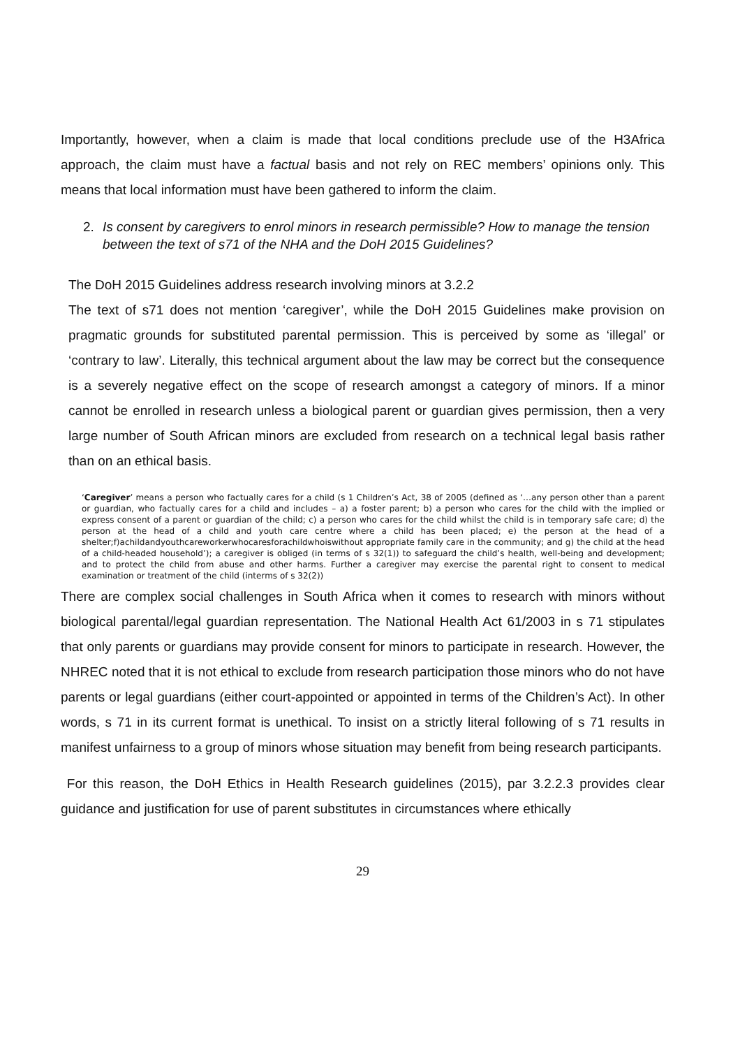Importantly, however, when a claim is made that local conditions preclude use of the H3Africa approach, the claim must have a factual basis and not rely on REC members’ opinions only. This means that local information must have been gathered to inform the claim.
2. Is consent by caregivers to enrol minors in research permissible? How to manage the tension between the text of s71 of the NHA and the DoH 2015 Guidelines?
The DoH 2015 Guidelines address research involving minors at 3.2.2
The text of s71 does not mention ‘caregiver’, while the DoH 2015 Guidelines make provision on pragmatic grounds for substituted parental permission. This is perceived by some as ‘illegal’ or ‘contrary to law’. Literally, this technical argument about the law may be correct but the consequence is a severely negative effect on the scope of research amongst a category of minors. If a minor cannot be enrolled in research unless a biological parent or guardian gives permission, then a very large number of South African minors are excluded from research on a technical legal basis rather than on an ethical basis.
‘Caregiver’ means a person who factually cares for a child (s 1 Children’s Act, 38 of 2005 (defined as ‘…any person other than a parent or guardian, who factually cares for a child and includes – a) a foster parent; b) a person who cares for the child with the implied or express consent of a parent or guardian of the child; c) a person who cares for the child whilst the child is in temporary safe care; d) the person at the head of a child and youth care centre where a child has been placed; e) the person at the head of a shelter;f)achildandyouthcareworkerwhocaresforachildwhoiswithout appropriate family care in the community; and g) the child at the head of a child-headed household’); a caregiver is obliged (in terms of s 32(1)) to safeguard the child’s health, well-being and development; and to protect the child from abuse and other harms. Further a caregiver may exercise the parental right to consent to medical examination or treatment of the child (interms of s 32(2))
There are complex social challenges in South Africa when it comes to research with minors without biological parental/legal guardian representation. The National Health Act 61/2003 in s 71 stipulates that only parents or guardians may provide consent for minors to participate in research. However, the NHREC noted that it is not ethical to exclude from research participation those minors who do not have parents or legal guardians (either court-appointed or appointed in terms of the Children’s Act). In other words, s 71 in its current format is unethical. To insist on a strictly literal following of s 71 results in manifest unfairness to a group of minors whose situation may benefit from being research participants.
For this reason, the DoH Ethics in Health Research guidelines (2015), par 3.2.2.3 provides clear guidance and justification for use of parent substitutes in circumstances where ethically
29